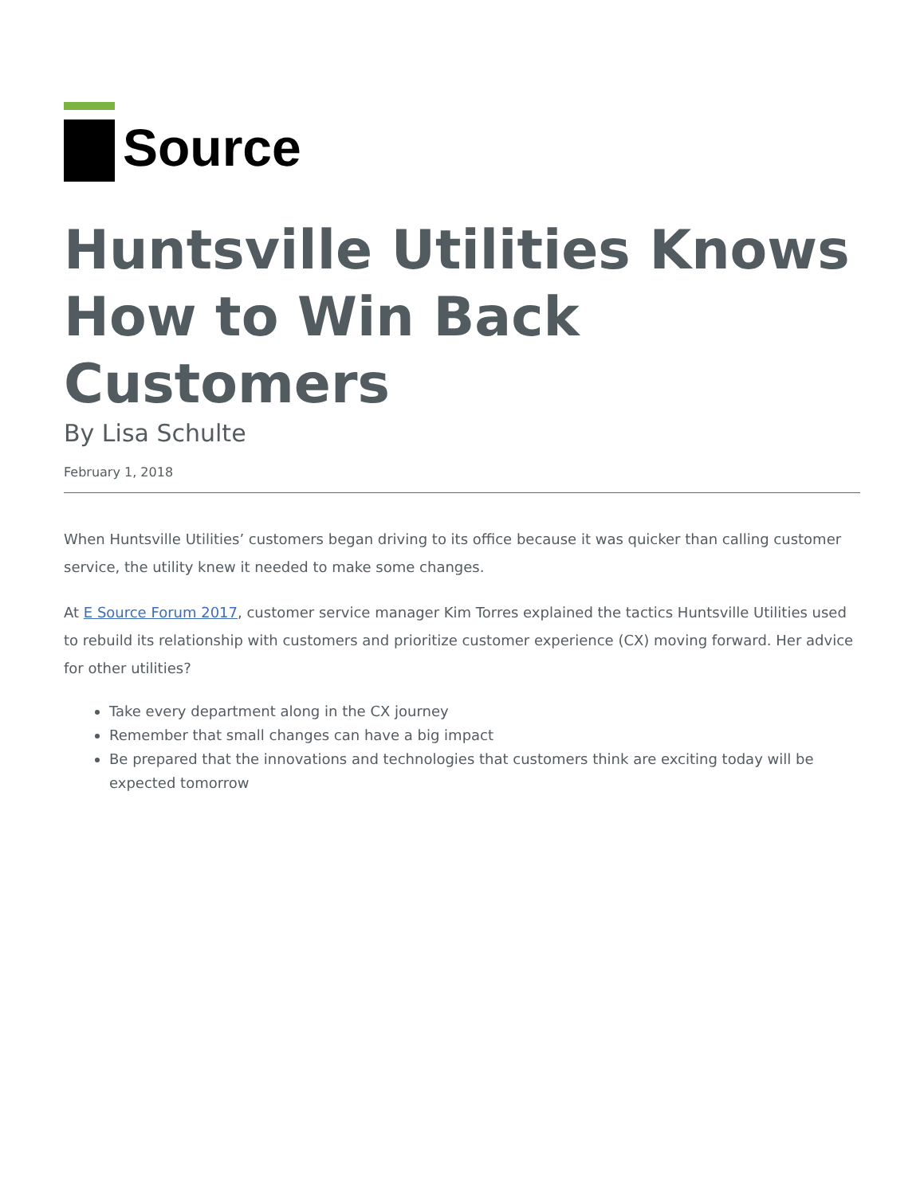Source
Huntsville Utilities Knows How to Win Back Customers
By Lisa Schulte
February 1, 2018
When Huntsville Utilities’ customers began driving to its office because it was quicker than calling customer service, the utility knew it needed to make some changes.
At E Source Forum 2017, customer service manager Kim Torres explained the tactics Huntsville Utilities used to rebuild its relationship with customers and prioritize customer experience (CX) moving forward. Her advice for other utilities?
Take every department along in the CX journey
Remember that small changes can have a big impact
Be prepared that the innovations and technologies that customers think are exciting today will be expected tomorrow